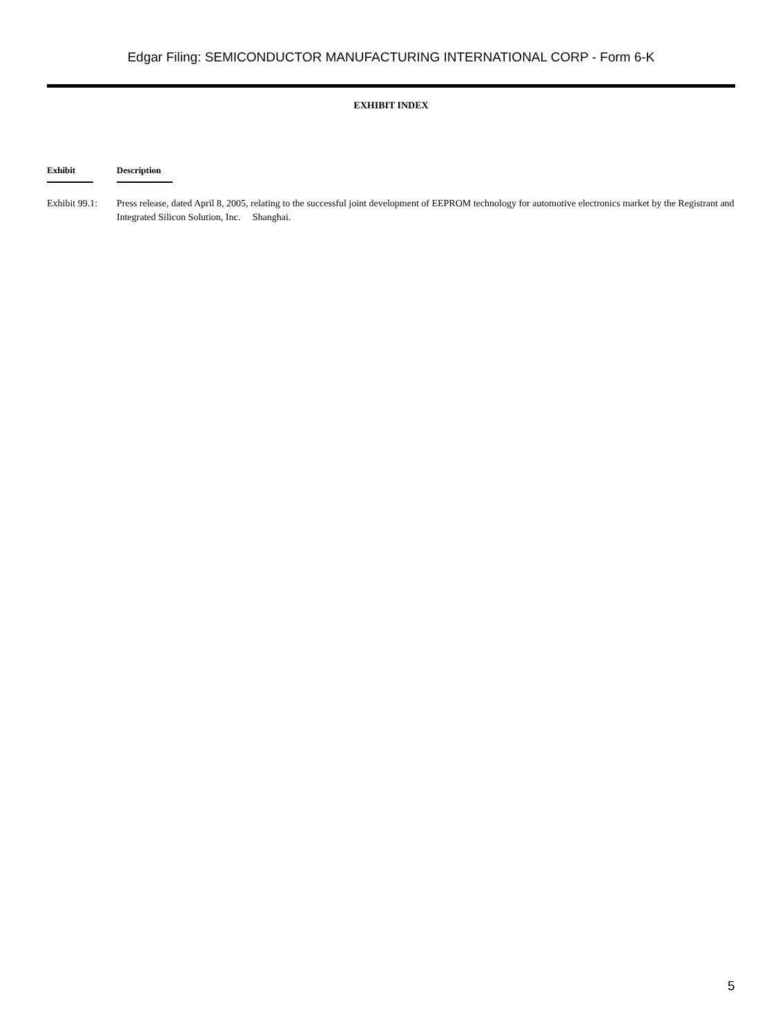Edgar Filing: SEMICONDUCTOR MANUFACTURING INTERNATIONAL CORP - Form 6-K
EXHIBIT INDEX
| Exhibit | Description |
| --- | --- |
| Exhibit 99.1: | Press release, dated April 8, 2005, relating to the successful joint development of EEPROM technology for automotive electronics market by the Registrant and Integrated Silicon Solution, Inc. Shanghai. |
5